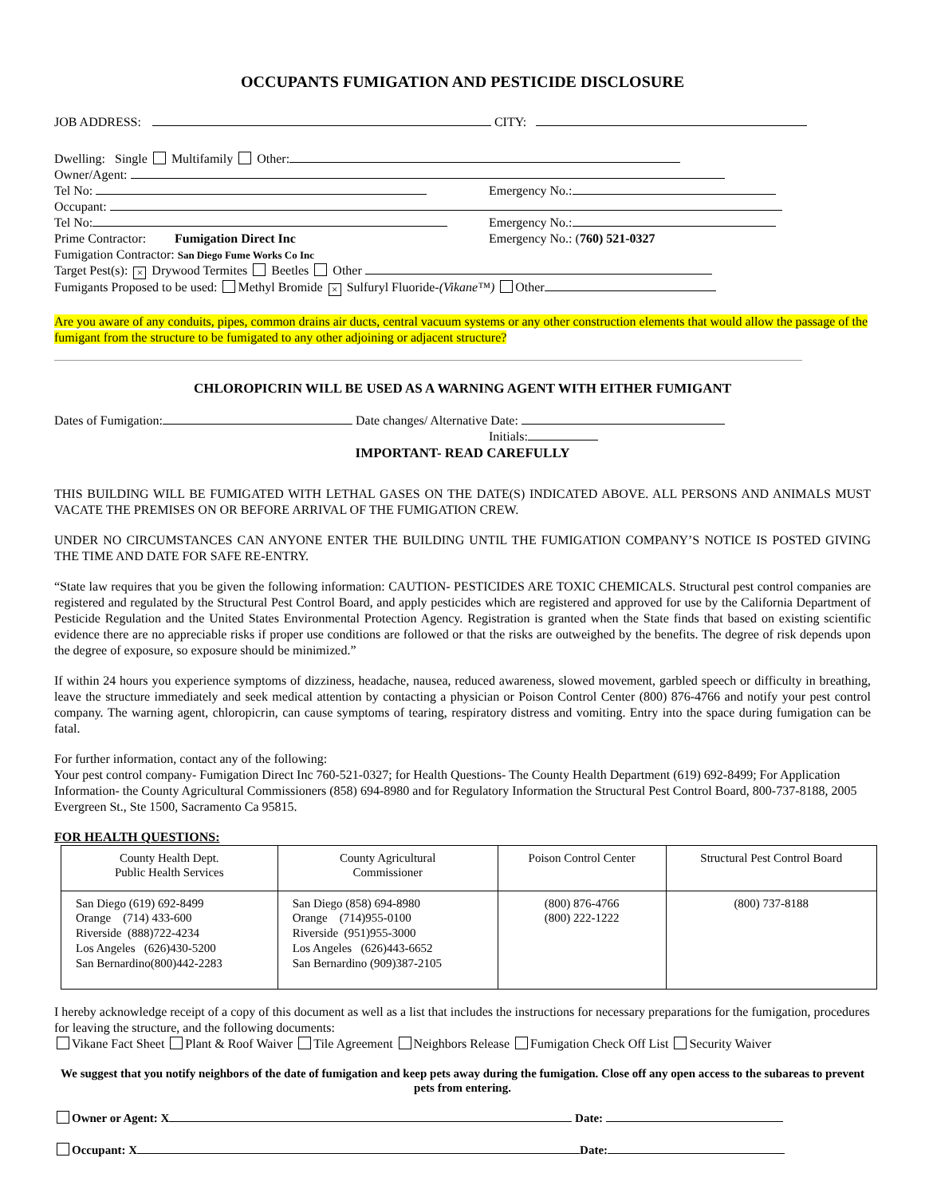OCCUPANTS FUMIGATION AND PESTICIDE DISCLOSURE
JOB ADDRESS: CITY:
Dwelling: Single Multifamily Other:
Owner/Agent:
Tel No: Emergency No.:
Occupant:
Tel No: Emergency No.:
Prime Contractor: Fumigation Direct Inc Emergency No.: (760) 521-0327
Fumigation Contractor: San Diego Fume Works Co Inc
Target Pest(s): × Drywood Termites Beetles Other
Fumigants Proposed to be used: Methyl Bromide × Sulfuryl Fluoride-(Vikane™) Other
Are you aware of any conduits, pipes, common drains air ducts, central vacuum systems or any other construction elements that would allow the passage of the fumigant from the structure to be fumigated to any other adjoining or adjacent structure?
CHLOROPICRIN WILL BE USED AS A WARNING AGENT WITH EITHER FUMIGANT
Dates of Fumigation: Date changes/ Alternative Date:
Initials:
IMPORTANT- READ CAREFULLY
THIS BUILDING WILL BE FUMIGATED WITH LETHAL GASES ON THE DATE(S) INDICATED ABOVE. ALL PERSONS AND ANIMALS MUST VACATE THE PREMISES ON OR BEFORE ARRIVAL OF THE FUMIGATION CREW.
UNDER NO CIRCUMSTANCES CAN ANYONE ENTER THE BUILDING UNTIL THE FUMIGATION COMPANY’S NOTICE IS POSTED GIVING THE TIME AND DATE FOR SAFE RE-ENTRY.
“State law requires that you be given the following information: CAUTION- PESTICIDES ARE TOXIC CHEMICALS. Structural pest control companies are registered and regulated by the Structural Pest Control Board, and apply pesticides which are registered and approved for use by the California Department of Pesticide Regulation and the United States Environmental Protection Agency. Registration is granted when the State finds that based on existing scientific evidence there are no appreciable risks if proper use conditions are followed or that the risks are outweighed by the benefits. The degree of risk depends upon the degree of exposure, so exposure should be minimized.”
If within 24 hours you experience symptoms of dizziness, headache, nausea, reduced awareness, slowed movement, garbled speech or difficulty in breathing, leave the structure immediately and seek medical attention by contacting a physician or Poison Control Center (800) 876-4766 and notify your pest control company. The warning agent, chloropicrin, can cause symptoms of tearing, respiratory distress and vomiting. Entry into the space during fumigation can be fatal.
For further information, contact any of the following:
Your pest control company- Fumigation Direct Inc 760-521-0327; for Health Questions- The County Health Department (619) 692-8499; For Application Information- the County Agricultural Commissioners (858) 694-8980 and for Regulatory Information the Structural Pest Control Board, 800-737-8188, 2005 Evergreen St., Ste 1500, Sacramento Ca 95815.
FOR HEALTH QUESTIONS:
| County Health Dept. Public Health Services | County Agricultural Commissioner | Poison Control Center | Structural Pest Control Board |
| --- | --- | --- | --- |
| San Diego (619) 692-8499 Orange (714) 433-600 Riverside (888)722-4234 Los Angeles (626)430-5200 San Bernardino(800)442-2283 | San Diego (858) 694-8980 Orange (714)955-0100 Riverside (951)955-3000 Los Angeles (626)443-6652 San Bernardino (909)387-2105 | (800) 876-4766 (800) 222-1222 | (800) 737-8188 |
I hereby acknowledge receipt of a copy of this document as well as a list that includes the instructions for necessary preparations for the fumigation, procedures for leaving the structure, and the following documents:
Vikane Fact Sheet Plant & Roof Waiver Tile Agreement Neighbors Release Fumigation Check Off List Security Waiver
We suggest that you notify neighbors of the date of fumigation and keep pets away during the fumigation. Close off any open access to the subareas to prevent pets from entering.
Owner or Agent: X Date:
Occupant: X Date: